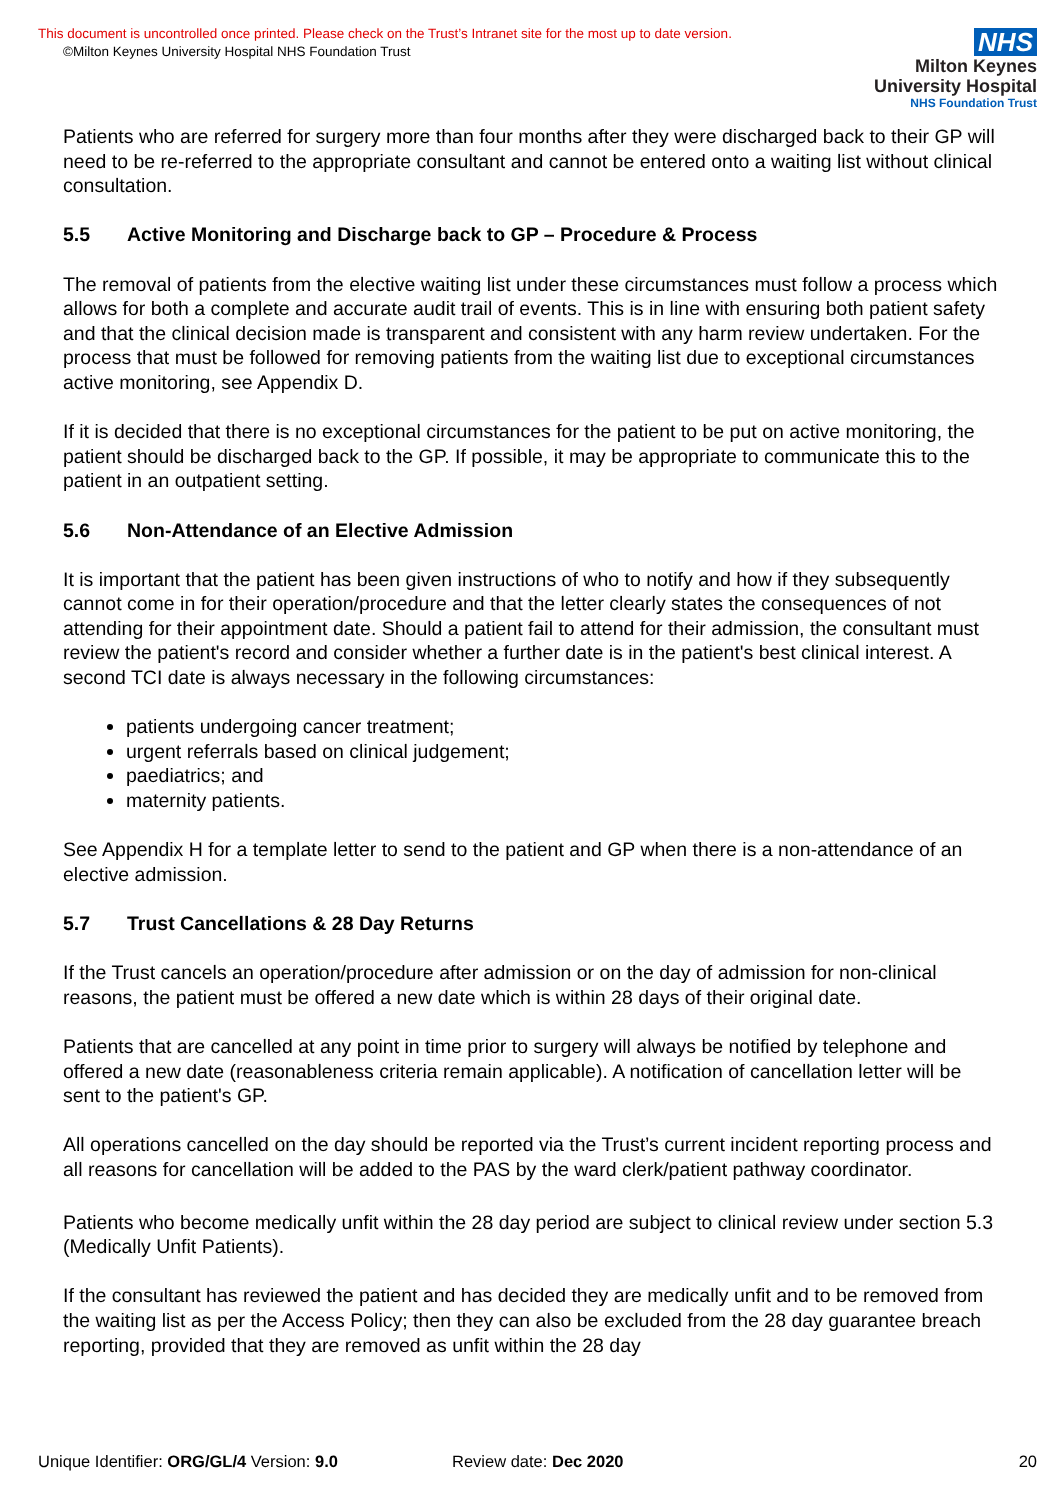This document is uncontrolled once printed. Please check on the Trust’s Intranet site for the most up to date version.
©Milton Keynes University Hospital NHS Foundation Trust
NHS
Milton Keynes
University Hospital
NHS Foundation Trust
Patients who are referred for surgery more than four months after they were discharged back to their GP will need to be re-referred to the appropriate consultant and cannot be entered onto a waiting list without clinical consultation.
5.5 Active Monitoring and Discharge back to GP – Procedure & Process
The removal of patients from the elective waiting list under these circumstances must follow a process which allows for both a complete and accurate audit trail of events. This is in line with ensuring both patient safety and that the clinical decision made is transparent and consistent with any harm review undertaken. For the process that must be followed for removing patients from the waiting list due to exceptional circumstances active monitoring, see Appendix D.
If it is decided that there is no exceptional circumstances for the patient to be put on active monitoring, the patient should be discharged back to the GP. If possible, it may be appropriate to communicate this to the patient in an outpatient setting.
5.6 Non-Attendance of an Elective Admission
It is important that the patient has been given instructions of who to notify and how if they subsequently cannot come in for their operation/procedure and that the letter clearly states the consequences of not attending for their appointment date. Should a patient fail to attend for their admission, the consultant must review the patient's record and consider whether a further date is in the patient's best clinical interest. A second TCI date is always necessary in the following circumstances:
patients undergoing cancer treatment;
urgent referrals based on clinical judgement;
paediatrics; and
maternity patients.
See Appendix H for a template letter to send to the patient and GP when there is a non-attendance of an elective admission.
5.7 Trust Cancellations & 28 Day Returns
If the Trust cancels an operation/procedure after admission or on the day of admission for non-clinical reasons, the patient must be offered a new date which is within 28 days of their original date.
Patients that are cancelled at any point in time prior to surgery will always be notified by telephone and offered a new date (reasonableness criteria remain applicable). A notification of cancellation letter will be sent to the patient's GP.
All operations cancelled on the day should be reported via the Trust’s current incident reporting process and all reasons for cancellation will be added to the PAS by the ward clerk/patient pathway coordinator.
Patients who become medically unfit within the 28 day period are subject to clinical review under section 5.3 (Medically Unfit Patients).
If the consultant has reviewed the patient and has decided they are medically unfit and to be removed from the waiting list as per the Access Policy; then they can also be excluded from the 28 day guarantee breach reporting, provided that they are removed as unfit within the 28 day
Unique Identifier: ORG/GL/4 Version: 9.0 Review date: Dec 2020 20